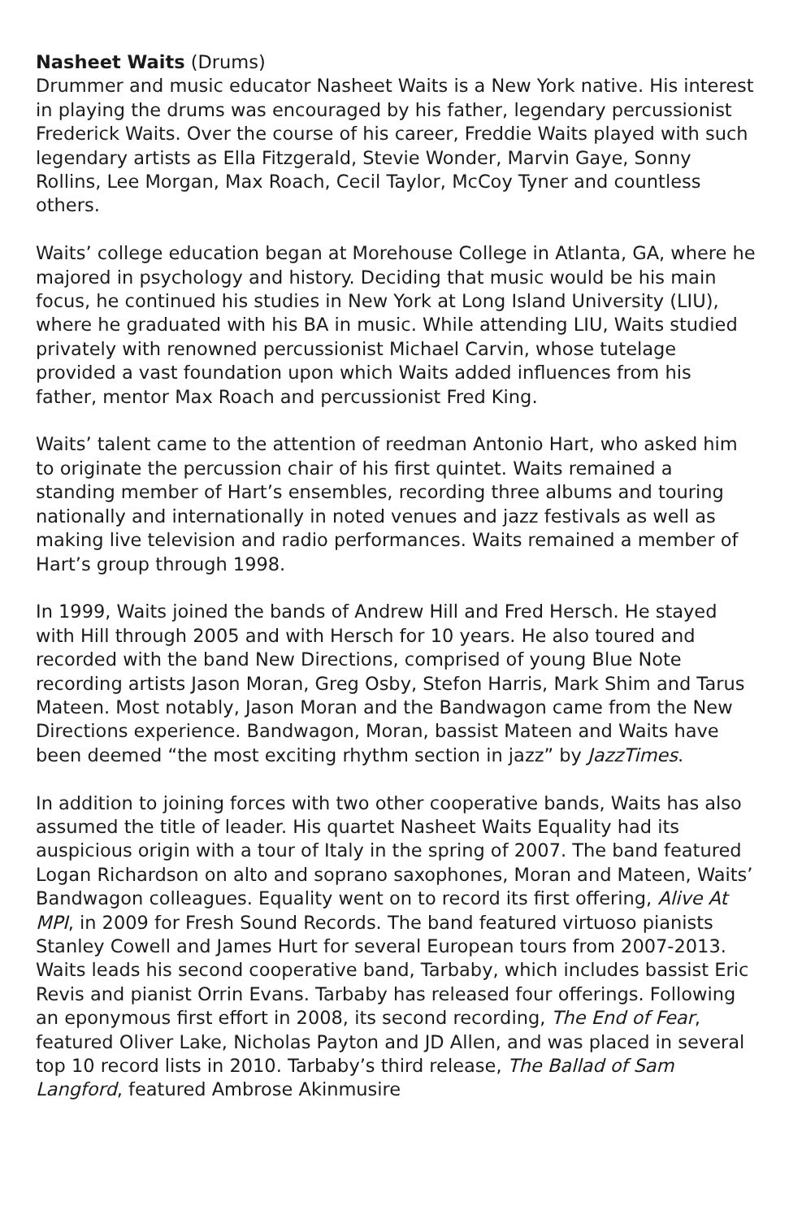Nasheet Waits (Drums)
Drummer and music educator Nasheet Waits is a New York native. His interest in playing the drums was encouraged by his father, legendary percussionist Frederick Waits. Over the course of his career, Freddie Waits played with such legendary artists as Ella Fitzgerald, Stevie Wonder, Marvin Gaye, Sonny Rollins, Lee Morgan, Max Roach, Cecil Taylor, McCoy Tyner and countless others.
Waits’ college education began at Morehouse College in Atlanta, GA, where he majored in psychology and history. Deciding that music would be his main focus, he continued his studies in New York at Long Island University (LIU), where he graduated with his BA in music. While attending LIU, Waits studied privately with renowned percussionist Michael Carvin, whose tutelage provided a vast foundation upon which Waits added influences from his father, mentor Max Roach and percussionist Fred King.
Waits’ talent came to the attention of reedman Antonio Hart, who asked him to originate the percussion chair of his first quintet. Waits remained a standing member of Hart’s ensembles, recording three albums and touring nationally and internationally in noted venues and jazz festivals as well as making live television and radio performances. Waits remained a member of Hart’s group through 1998.
In 1999, Waits joined the bands of Andrew Hill and Fred Hersch. He stayed with Hill through 2005 and with Hersch for 10 years. He also toured and recorded with the band New Directions, comprised of young Blue Note recording artists Jason Moran, Greg Osby, Stefon Harris, Mark Shim and Tarus Mateen. Most notably, Jason Moran and the Bandwagon came from the New Directions experience. Bandwagon, Moran, bassist Mateen and Waits have been deemed “the most exciting rhythm section in jazz” by JazzTimes.
In addition to joining forces with two other cooperative bands, Waits has also assumed the title of leader. His quartet Nasheet Waits Equality had its auspicious origin with a tour of Italy in the spring of 2007. The band featured Logan Richardson on alto and soprano saxophones, Moran and Mateen, Waits’ Bandwagon colleagues. Equality went on to record its first offering, Alive At MPI, in 2009 for Fresh Sound Records. The band featured virtuoso pianists Stanley Cowell and James Hurt for several European tours from 2007-2013. Waits leads his second cooperative band, Tarbaby, which includes bassist Eric Revis and pianist Orrin Evans. Tarbaby has released four offerings. Following an eponymous first effort in 2008, its second recording, The End of Fear, featured Oliver Lake, Nicholas Payton and JD Allen, and was placed in several top 10 record lists in 2010. Tarbaby’s third release, The Ballad of Sam Langford, featured Ambrose Akinmusire